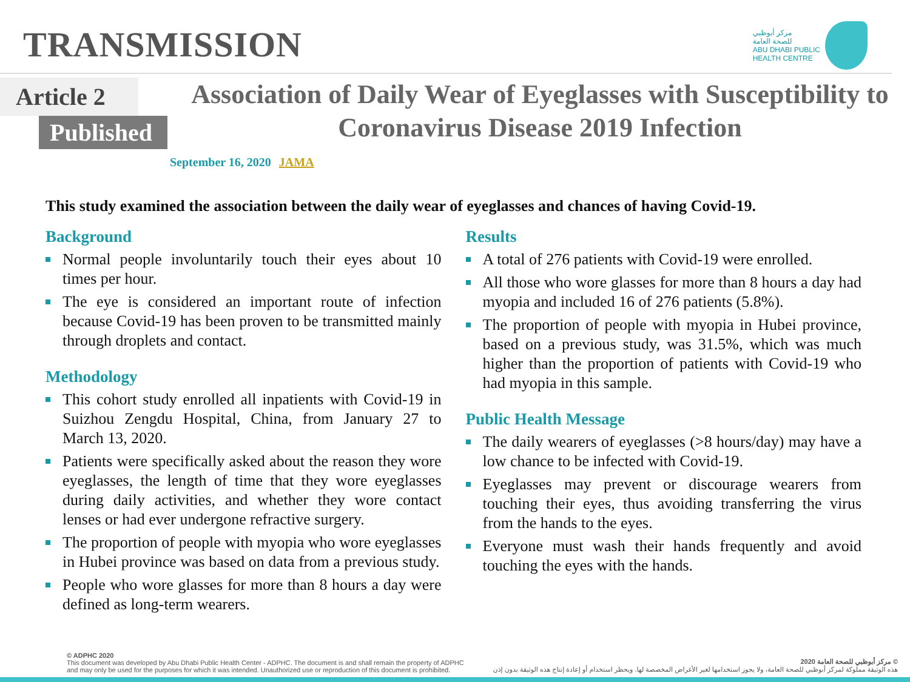TRANSMISSION
مركز أبوظبي
للصحة العامة
ABU DHABI PUBLIC
HEALTH CENTRE
Article 2
Published
Association of Daily Wear of Eyeglasses with Susceptibility to Coronavirus Disease 2019 Infection
September 16, 2020 JAMA
This study examined the association between the daily wear of eyeglasses and chances of having Covid-19.
Background
Normal people involuntarily touch their eyes about 10 times per hour.
The eye is considered an important route of infection because Covid-19 has been proven to be transmitted mainly through droplets and contact.
Methodology
This cohort study enrolled all inpatients with Covid-19 in Suizhou Zengdu Hospital, China, from January 27 to March 13, 2020.
Patients were specifically asked about the reason they wore eyeglasses, the length of time that they wore eyeglasses during daily activities, and whether they wore contact lenses or had ever undergone refractive surgery.
The proportion of people with myopia who wore eyeglasses in Hubei province was based on data from a previous study.
People who wore glasses for more than 8 hours a day were defined as long-term wearers.
Results
A total of 276 patients with Covid-19 were enrolled.
All those who wore glasses for more than 8 hours a day had myopia and included 16 of 276 patients (5.8%).
The proportion of people with myopia in Hubei province, based on a previous study, was 31.5%, which was much higher than the proportion of patients with Covid-19 who had myopia in this sample.
Public Health Message
The daily wearers of eyeglasses (>8 hours/day) may have a low chance to be infected with Covid-19.
Eyeglasses may prevent or discourage wearers from touching their eyes, thus avoiding transferring the virus from the hands to the eyes.
Everyone must wash their hands frequently and avoid touching the eyes with the hands.
© ADPHC 2020
This document was developed by Abu Dhabi Public Health Center - ADPHC. The document is and shall remain the property of ADPHC
and may only be used for the purposes for which it was intended. Unauthorized use or reproduction of this document is prohibited.
مركز أبوظبي للصحة العامة 2020 ©
هذه الوثيقة مملوكة لمركز أبوظبي للصحة العامة، ولا يجوز استخدامها لغير الأغراض المخصصة لها. ويحظر استخدام أو إعادة إنتاج هذه الوثيقة بدون إذن